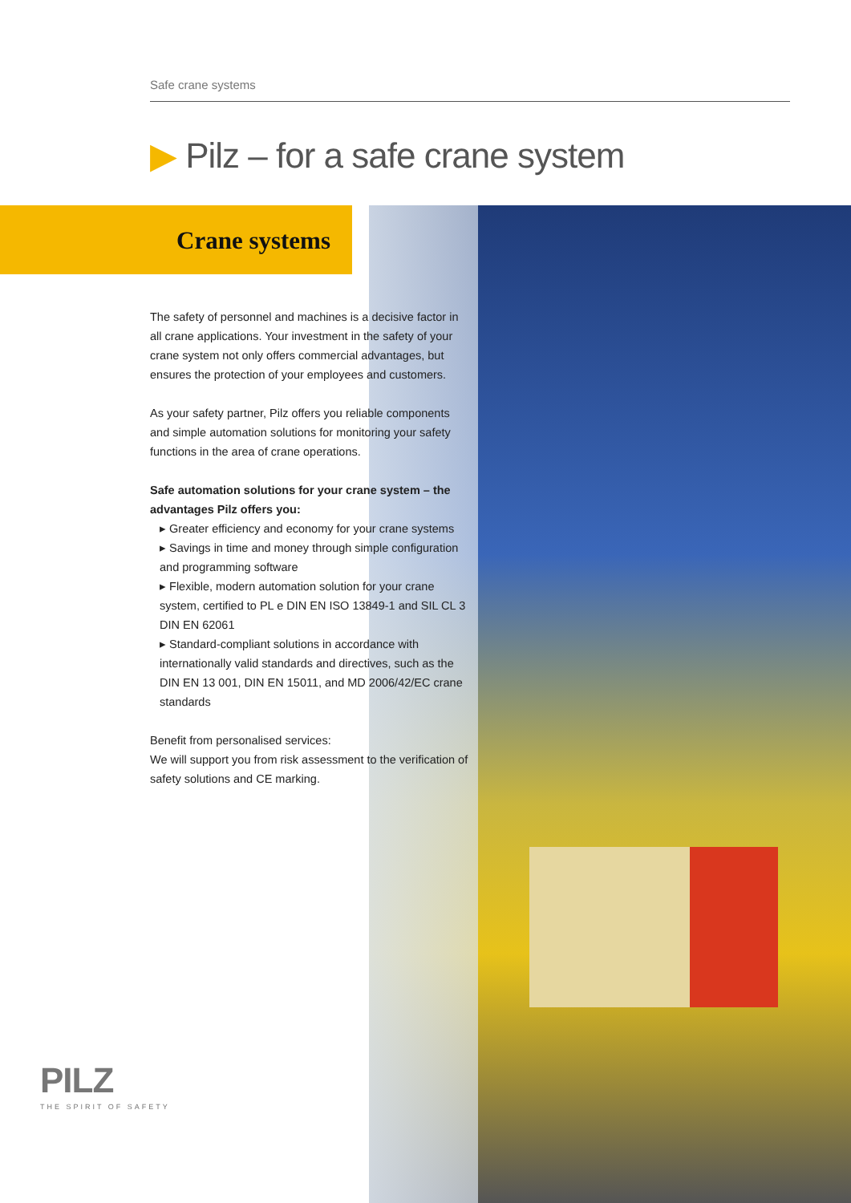Safe crane systems
▶ Pilz – for a safe crane system
Crane systems
The safety of personnel and machines is a decisive factor in all crane applications. Your investment in the safety of your crane system not only offers commercial advantages, but ensures the protection of your employees and customers.
As your safety partner, Pilz offers you reliable components and simple automation solutions for monitoring your safety functions in the area of crane operations.
Safe automation solutions for your crane system – the advantages Pilz offers you:
▸ Greater efficiency and economy for your crane systems
▸ Savings in time and money through simple configuration and programming software
▸ Flexible, modern automation solution for your crane system, certified to PL e DIN EN ISO 13849-1 and SIL CL 3 DIN EN 62061
▸ Standard-compliant solutions in accordance with internationally valid standards and directives, such as the DIN EN 13 001, DIN EN 15011, and MD 2006/42/EC crane standards
Benefit from personalised services:
We will support you from risk assessment to the verification of safety solutions and CE marking.
PILZ
THE SPIRIT OF SAFETY